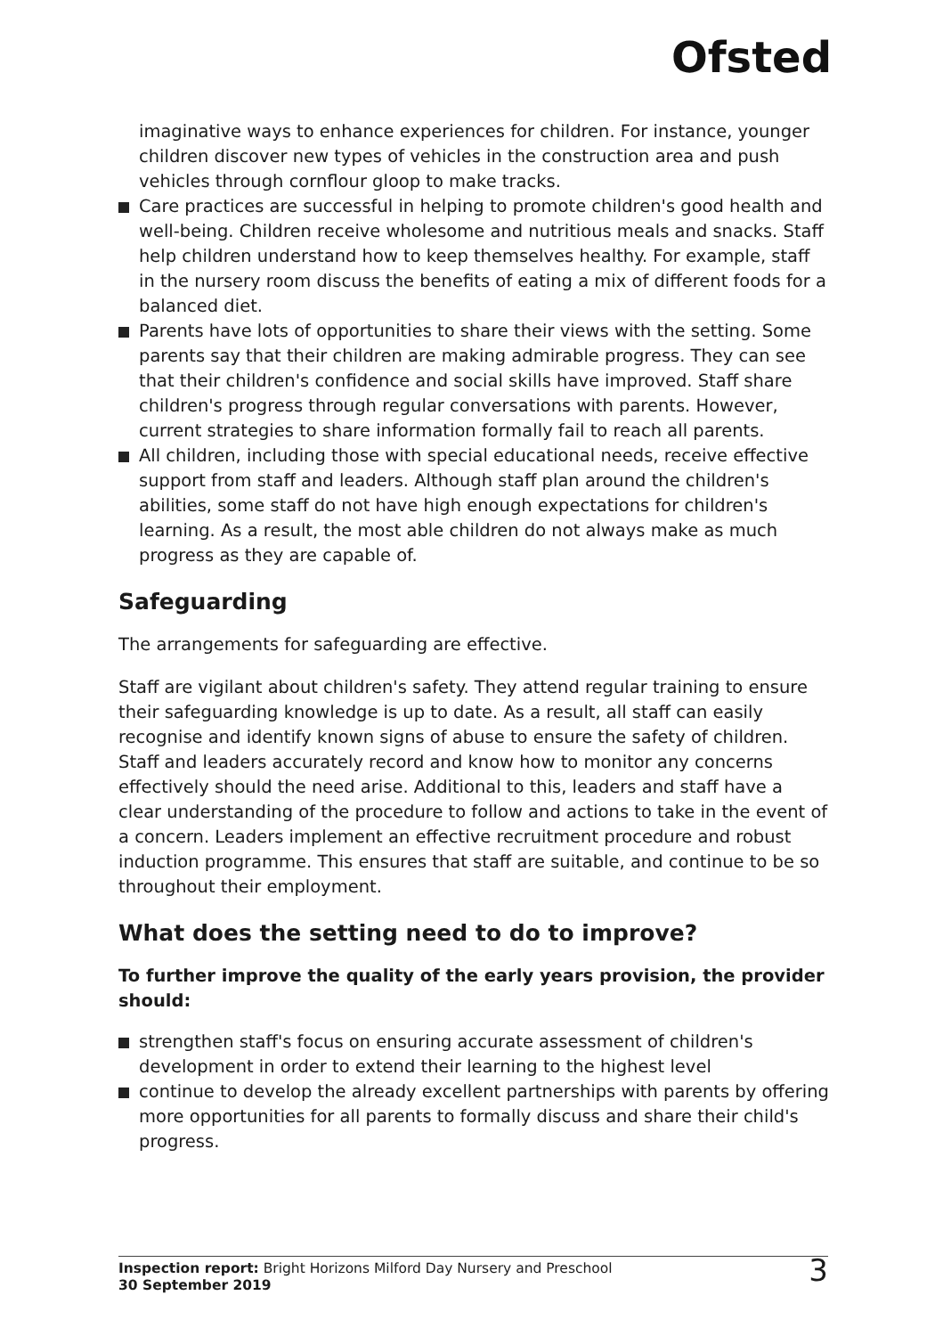Ofsted
imaginative ways to enhance experiences for children. For instance, younger children discover new types of vehicles in the construction area and push vehicles through cornflour gloop to make tracks.
Care practices are successful in helping to promote children's good health and well-being. Children receive wholesome and nutritious meals and snacks. Staff help children understand how to keep themselves healthy. For example, staff in the nursery room discuss the benefits of eating a mix of different foods for a balanced diet.
Parents have lots of opportunities to share their views with the setting. Some parents say that their children are making admirable progress. They can see that their children's confidence and social skills have improved. Staff share children's progress through regular conversations with parents. However, current strategies to share information formally fail to reach all parents.
All children, including those with special educational needs, receive effective support from staff and leaders. Although staff plan around the children's abilities, some staff do not have high enough expectations for children's learning. As a result, the most able children do not always make as much progress as they are capable of.
Safeguarding
The arrangements for safeguarding are effective.
Staff are vigilant about children's safety. They attend regular training to ensure their safeguarding knowledge is up to date. As a result, all staff can easily recognise and identify known signs of abuse to ensure the safety of children. Staff and leaders accurately record and know how to monitor any concerns effectively should the need arise. Additional to this, leaders and staff have a clear understanding of the procedure to follow and actions to take in the event of a concern. Leaders implement an effective recruitment procedure and robust induction programme. This ensures that staff are suitable, and continue to be so throughout their employment.
What does the setting need to do to improve?
To further improve the quality of the early years provision, the provider should:
strengthen staff's focus on ensuring accurate assessment of children's development in order to extend their learning to the highest level
continue to develop the already excellent partnerships with parents by offering more opportunities for all parents to formally discuss and share their child's progress.
Inspection report: Bright Horizons Milford Day Nursery and Preschool
30 September 2019
3